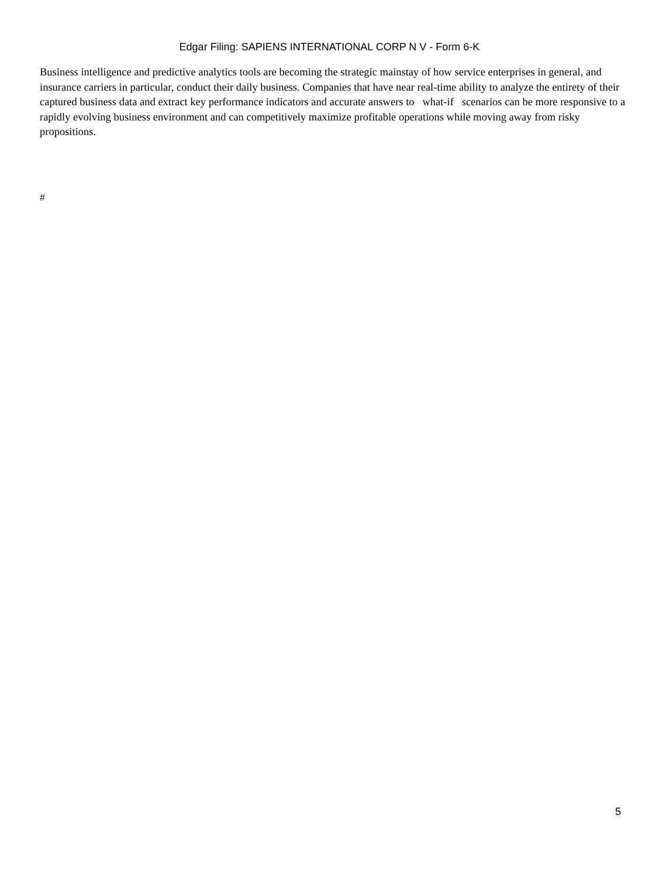Edgar Filing: SAPIENS INTERNATIONAL CORP N V - Form 6-K
Business intelligence and predictive analytics tools are becoming the strategic mainstay of how service enterprises in general, and insurance carriers in particular, conduct their daily business. Companies that have near real-time ability to analyze the entirety of their captured business data and extract key performance indicators and accurate answers to what-if scenarios can be more responsive to a rapidly evolving business environment and can competitively maximize profitable operations while moving away from risky propositions.
#
5